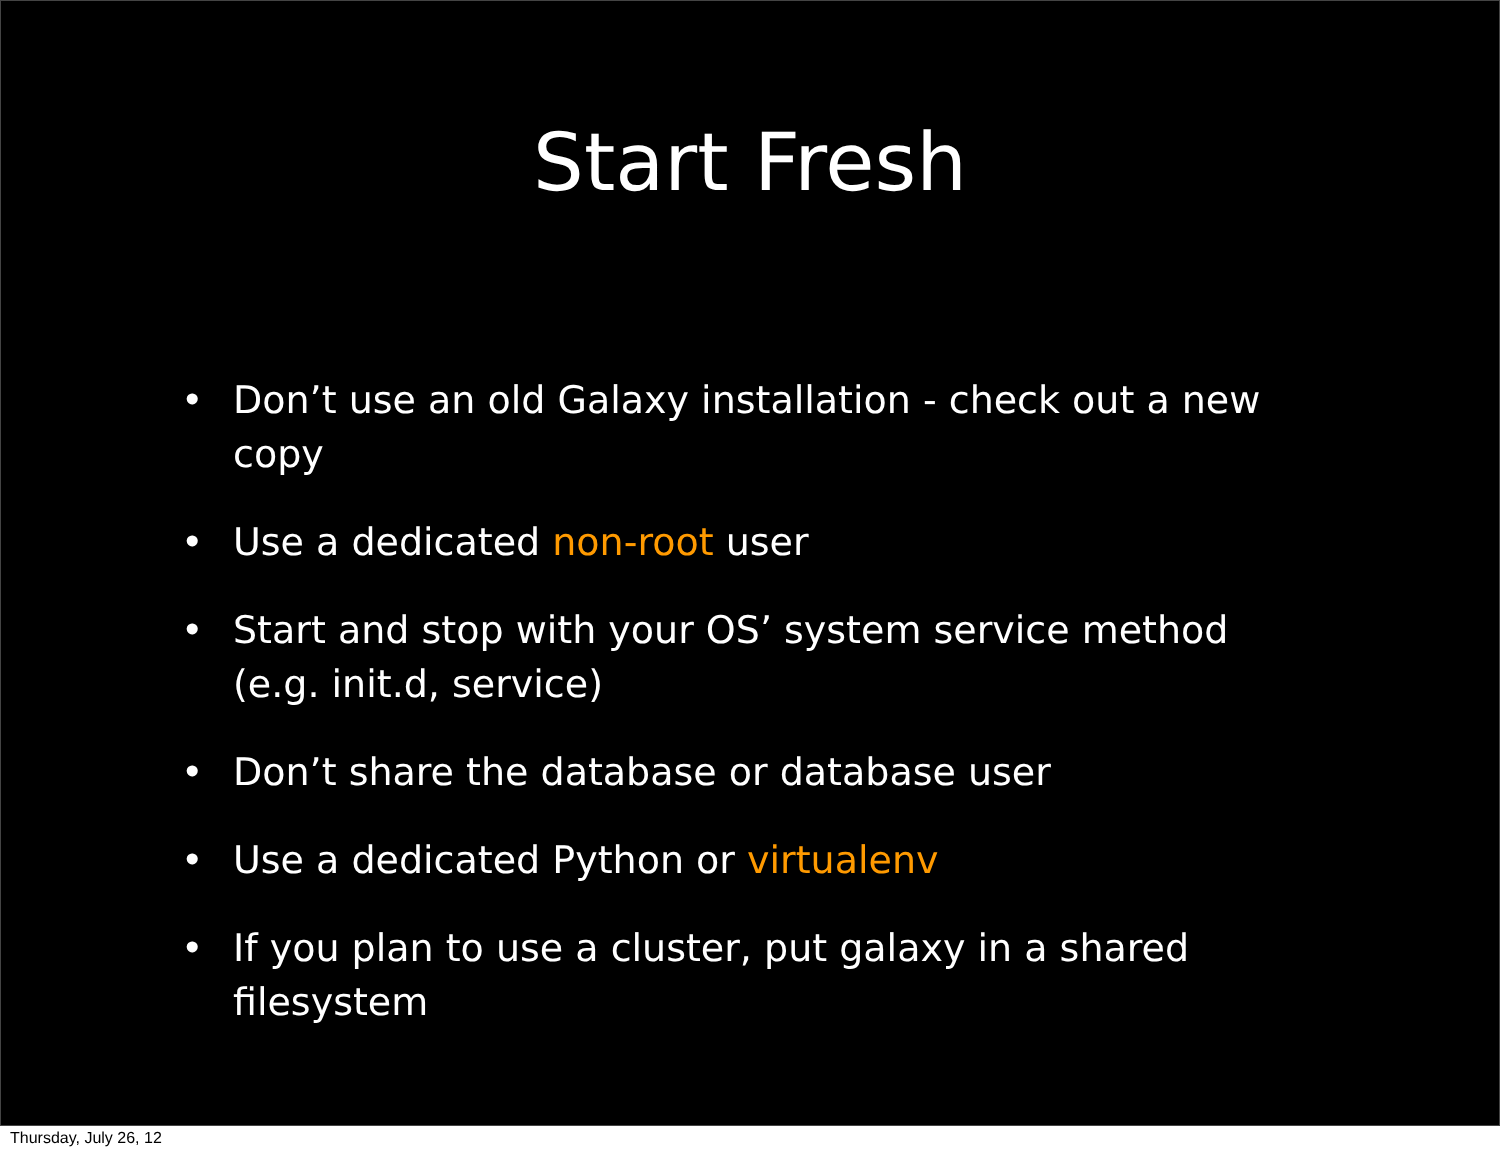Start Fresh
• Don’t use an old Galaxy installation - check out a new copy
• Use a dedicated non-root user
• Start and stop with your OS’ system service method (e.g. init.d, service)
• Don’t share the database or database user
• Use a dedicated Python or virtualenv
• If you plan to use a cluster, put galaxy in a shared filesystem
Thursday, July 26, 12